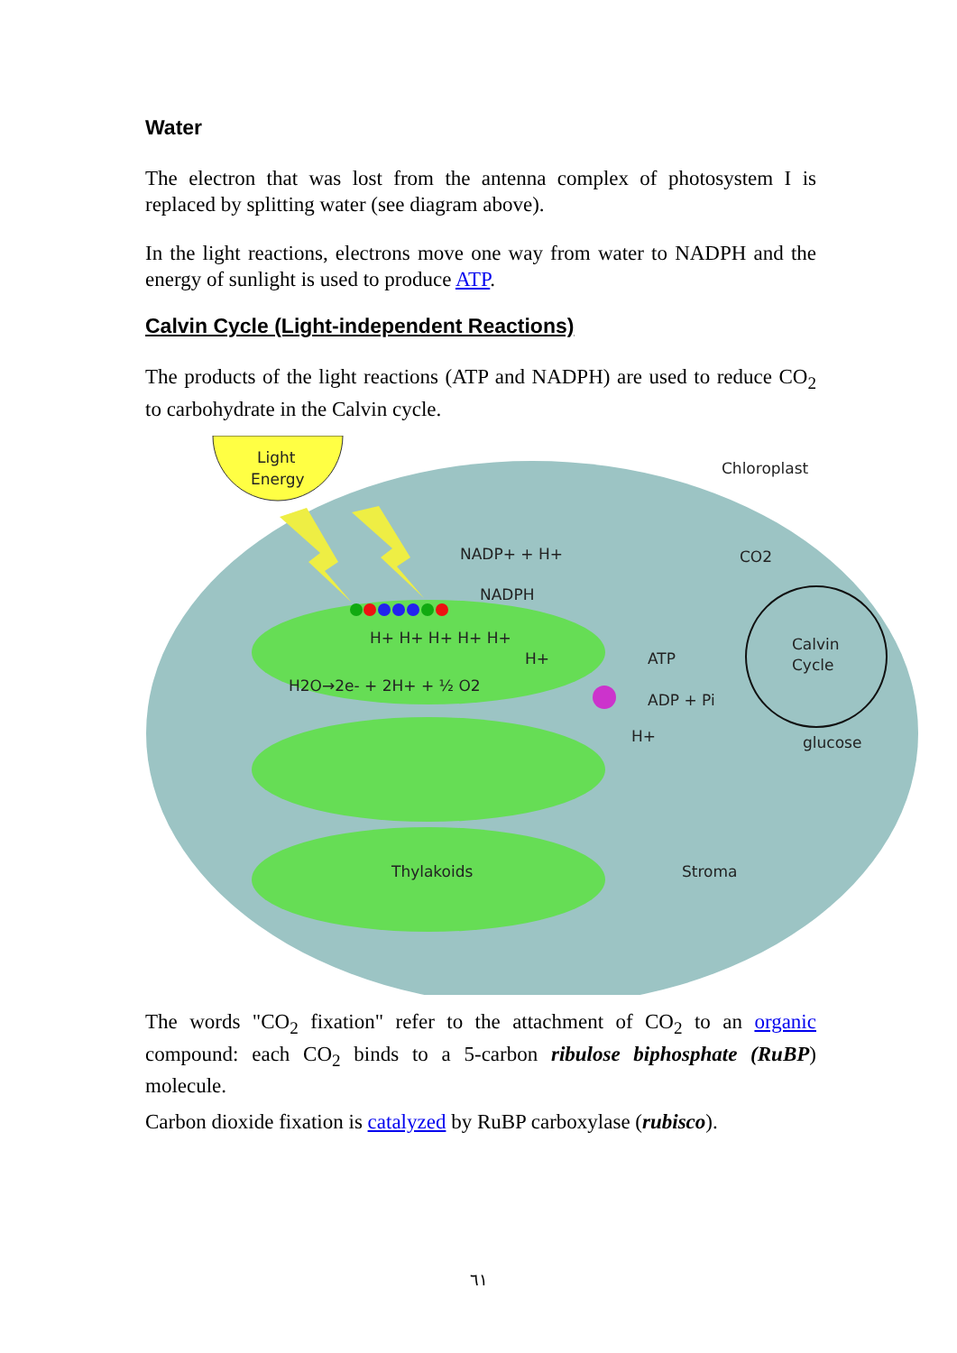Water
The electron that was lost from the antenna complex of photosystem I is replaced by splitting water (see diagram above).
In the light reactions, electrons move one way from water to NADPH and the energy of sunlight is used to produce ATP.
Calvin Cycle (Light-independent Reactions)
The products of the light reactions (ATP and NADPH) are used to reduce CO<sub>2</sub> to carbohydrate in the Calvin cycle.
Light
Energy
Chloroplast
NADP+ + H+
NADPH
CO2
Calvin
Cycle
ATP
ADP + Pi
H+
glucose
H+ H+ H+ H+ H+
H+
H2O→2e- + 2H+ + ½ O2
Thylakoids
Stroma
The words "CO<sub>2</sub> fixation" refer to the attachment of CO<sub>2</sub> to an organic compound: each CO<sub>2</sub> binds to a 5-carbon ribulose biphosphate (RuBP) molecule.
Carbon dioxide fixation is catalyzed by RuBP carboxylase (rubisco).
٦١